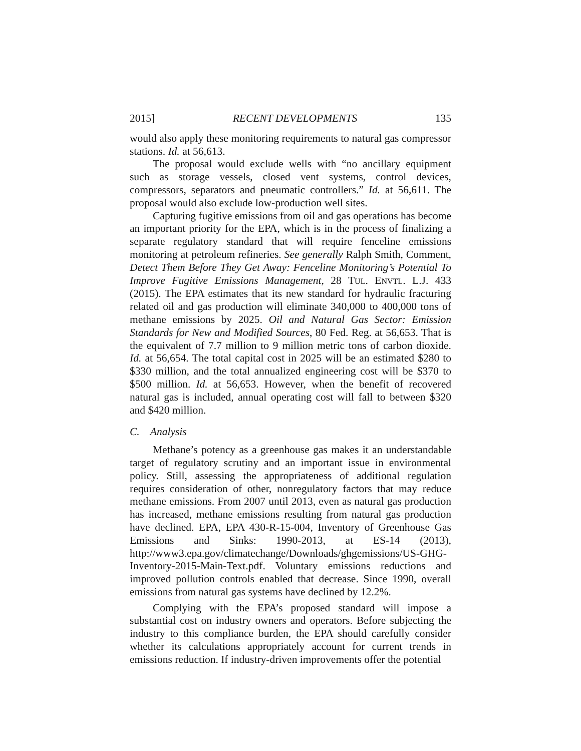2015] RECENT DEVELOPMENTS 135
would also apply these monitoring requirements to natural gas compressor stations. Id. at 56,613.
The proposal would exclude wells with “no ancillary equipment such as storage vessels, closed vent systems, control devices, compressors, separators and pneumatic controllers.” Id. at 56,611. The proposal would also exclude low-production well sites.
Capturing fugitive emissions from oil and gas operations has become an important priority for the EPA, which is in the process of finalizing a separate regulatory standard that will require fenceline emissions monitoring at petroleum refineries. See generally Ralph Smith, Comment, Detect Them Before They Get Away: Fenceline Monitoring’s Potential To Improve Fugitive Emissions Management, 28 TUL. ENVTL. L.J. 433 (2015). The EPA estimates that its new standard for hydraulic fracturing related oil and gas production will eliminate 340,000 to 400,000 tons of methane emissions by 2025. Oil and Natural Gas Sector: Emission Standards for New and Modified Sources, 80 Fed. Reg. at 56,653. That is the equivalent of 7.7 million to 9 million metric tons of carbon dioxide. Id. at 56,654. The total capital cost in 2025 will be an estimated $280 to $330 million, and the total annualized engineering cost will be $370 to $500 million. Id. at 56,653. However, when the benefit of recovered natural gas is included, annual operating cost will fall to between $320 and $420 million.
C. Analysis
Methane’s potency as a greenhouse gas makes it an understandable target of regulatory scrutiny and an important issue in environmental policy. Still, assessing the appropriateness of additional regulation requires consideration of other, nonregulatory factors that may reduce methane emissions. From 2007 until 2013, even as natural gas production has increased, methane emissions resulting from natural gas production have declined. EPA, EPA 430-R-15-004, Inventory of Greenhouse Gas Emissions and Sinks: 1990-2013, at ES-14 (2013), http://www3.epa.gov/climatechange/Downloads/ghgemissions/US-GHG-Inventory-2015-Main-Text.pdf. Voluntary emissions reductions and improved pollution controls enabled that decrease. Since 1990, overall emissions from natural gas systems have declined by 12.2%.
Complying with the EPA’s proposed standard will impose a substantial cost on industry owners and operators. Before subjecting the industry to this compliance burden, the EPA should carefully consider whether its calculations appropriately account for current trends in emissions reduction. If industry-driven improvements offer the potential